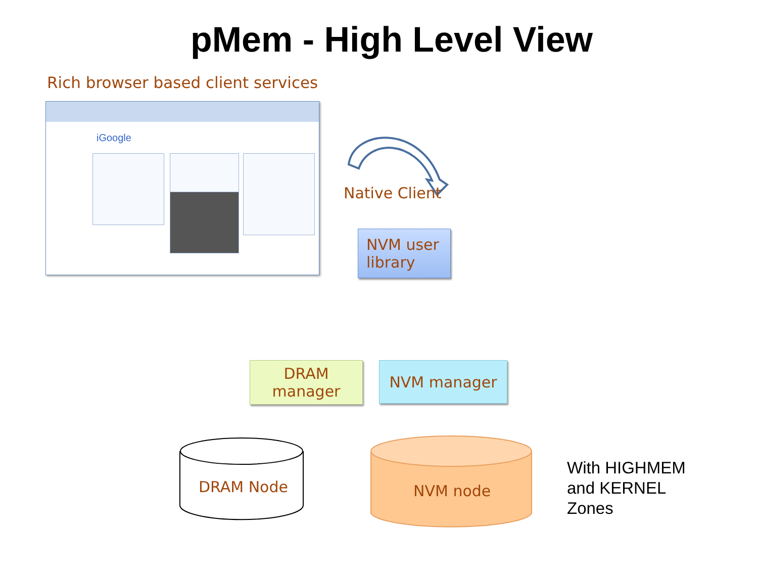pMem - High Level View
Rich browser based client services
iGoogle
Native Client
NVM user
library
DRAM
manager
NVM manager
DRAM Node NVM node
With HIGHMEM
and KERNEL
Zones